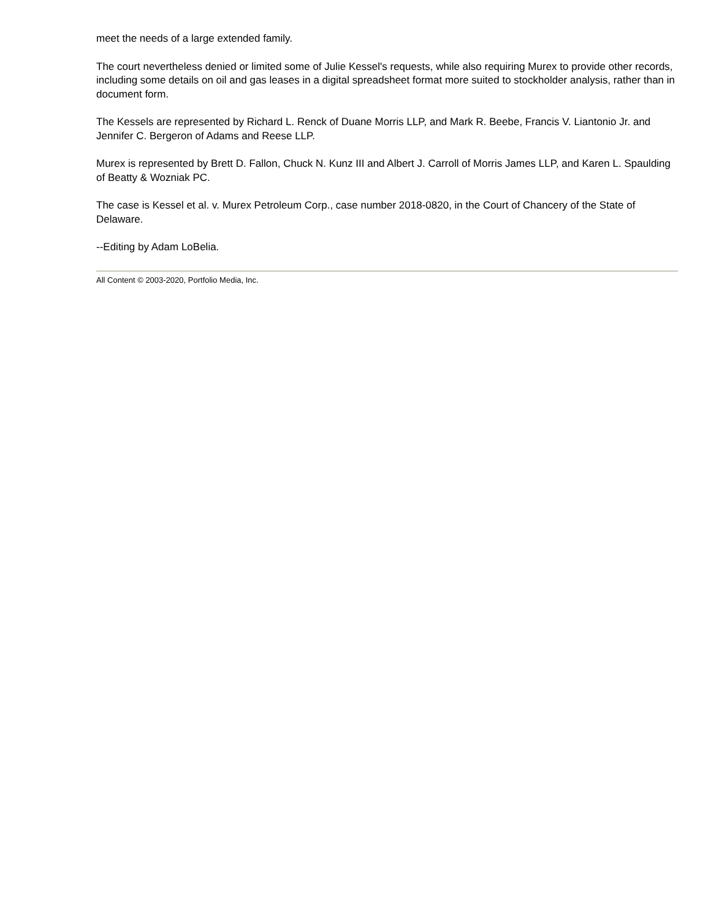meet the needs of a large extended family.
The court nevertheless denied or limited some of Julie Kessel's requests, while also requiring Murex to provide other records, including some details on oil and gas leases in a digital spreadsheet format more suited to stockholder analysis, rather than in document form.
The Kessels are represented by Richard L. Renck of Duane Morris LLP, and Mark R. Beebe, Francis V. Liantonio Jr. and Jennifer C. Bergeron of Adams and Reese LLP.
Murex is represented by Brett D. Fallon, Chuck N. Kunz III and Albert J. Carroll of Morris James LLP, and Karen L. Spaulding of Beatty & Wozniak PC.
The case is Kessel et al. v. Murex Petroleum Corp., case number 2018-0820, in the Court of Chancery of the State of Delaware.
--Editing by Adam LoBelia.
All Content © 2003-2020, Portfolio Media, Inc.